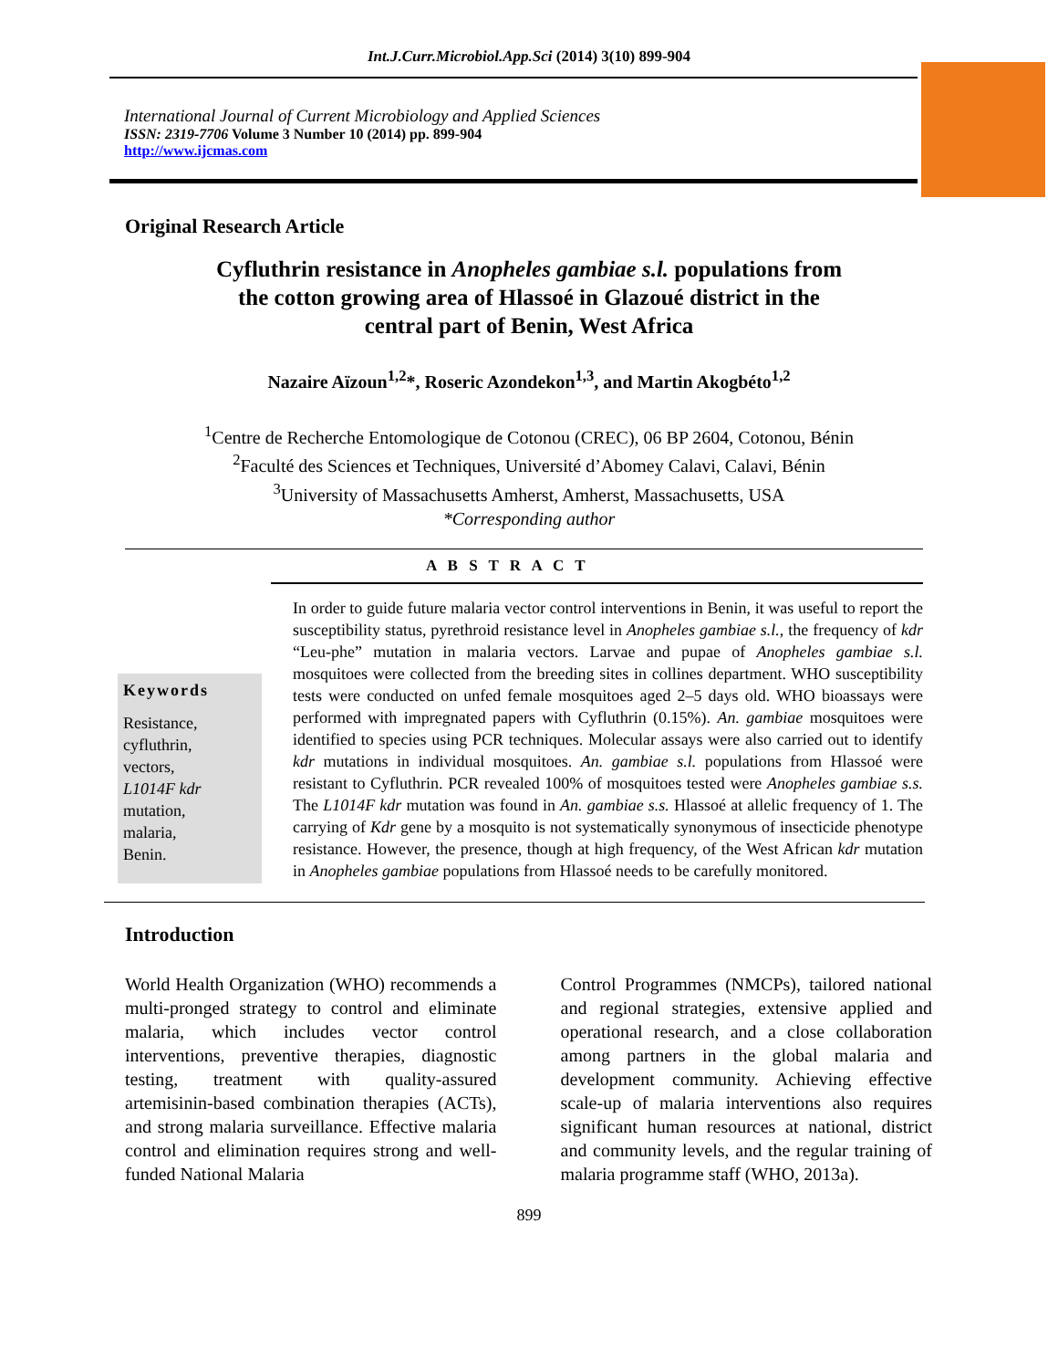Int.J.Curr.Microbiol.App.Sci (2014) 3(10) 899-904
International Journal of Current Microbiology and Applied Sciences
ISSN: 2319-7706 Volume 3 Number 10 (2014) pp. 899-904
http://www.ijcmas.com
Original Research Article
Cyfluthrin resistance in Anopheles gambiae s.l. populations from
the cotton growing area of Hlassoé in Glazoué district in the
central part of Benin, West Africa
Nazaire Aïzoun<sup>1,2</sup>*, Roseric Azondekon<sup>1,3</sup>, and Martin Akogbéto<sup>1,2</sup>
<sup>1</sup> Centre de Recherche Entomologique de Cotonou (CREC), 06 BP 2604, Cotonou, Bénin
<sup>2</sup> Faculté des Sciences et Techniques, Université d’Abomey Calavi, Calavi, Bénin
<sup>3</sup> University of Massachusetts Amherst, Amherst, Massachusetts, USA
*Corresponding author
A B S T R A C T
Keywords
Resistance,
cyfluthrin,
vectors,
L1014F kdr
mutation,
malaria,
Benin.
In order to guide future malaria vector control interventions in Benin, it was useful to report the susceptibility status, pyrethroid resistance level in Anopheles gambiae s.l., the frequency of kdr “Leu-phe” mutation in malaria vectors. Larvae and pupae of Anopheles gambiae s.l. mosquitoes were collected from the breeding sites in collines department. WHO susceptibility tests were conducted on unfed female mosquitoes aged 2–5 days old. WHO bioassays were performed with impregnated papers with Cyfluthrin (0.15%). An. gambiae mosquitoes were identified to species using PCR techniques. Molecular assays were also carried out to identify kdr mutations in individual mosquitoes. An. gambiae s.l. populations from Hlassoé were resistant to Cyfluthrin. PCR revealed 100% of mosquitoes tested were Anopheles gambiae s.s. The L1014F kdr mutation was found in An. gambiae s.s. Hlassoé at allelic frequency of 1. The carrying of Kdr gene by a mosquito is not systematically synonymous of insecticide phenotype resistance. However, the presence, though at high frequency, of the West African kdr mutation in Anopheles gambiae populations from Hlassoé needs to be carefully monitored.
Introduction
World Health Organization (WHO) recommends a multi-pronged strategy to control and eliminate malaria, which includes vector control interventions, preventive therapies, diagnostic testing, treatment with quality-assured artemisinin-based combination therapies (ACTs), and strong malaria surveillance. Effective malaria control and elimination requires strong and well-funded National Malaria
Control Programmes (NMCPs), tailored national and regional strategies, extensive applied and operational research, and a close collaboration among partners in the global malaria and development community. Achieving effective scale-up of malaria interventions also requires significant human resources at national, district and community levels, and the regular training of malaria programme staff (WHO, 2013a).
899